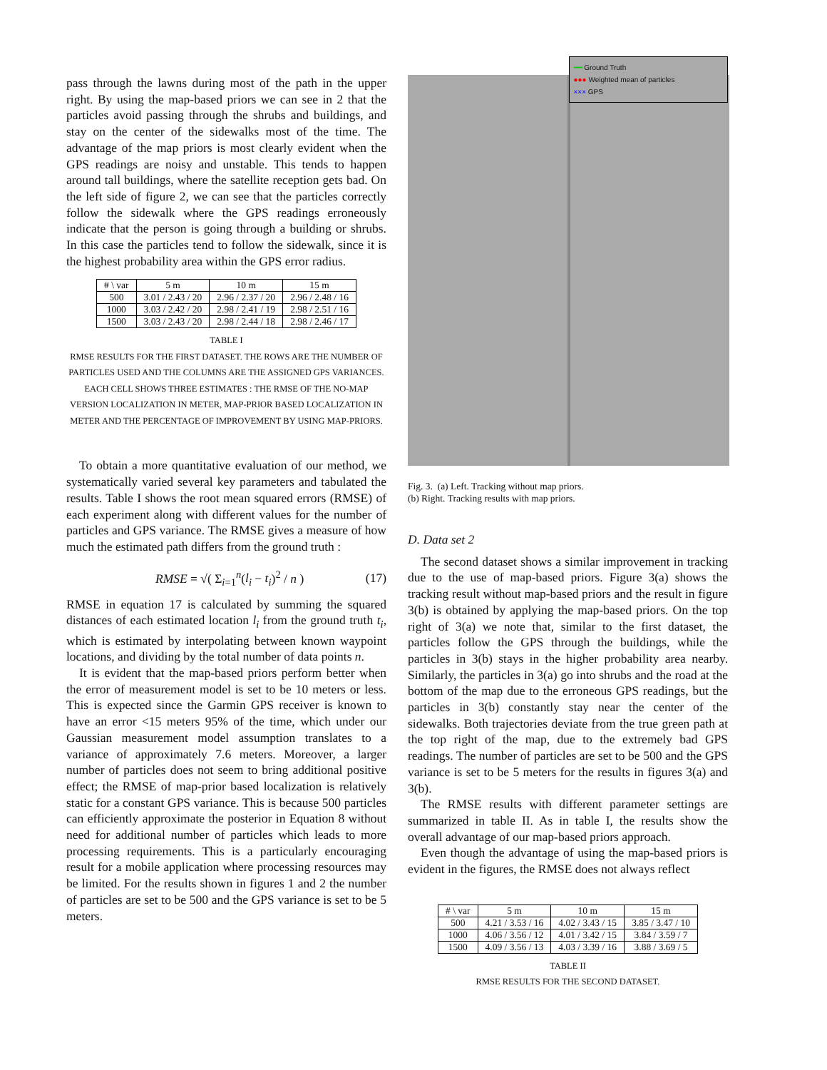pass through the lawns during most of the path in the upper right. By using the map-based priors we can see in 2 that the particles avoid passing through the shrubs and buildings, and stay on the center of the sidewalks most of the time. The advantage of the map priors is most clearly evident when the GPS readings are noisy and unstable. This tends to happen around tall buildings, where the satellite reception gets bad. On the left side of figure 2, we can see that the particles correctly follow the sidewalk where the GPS readings erroneously indicate that the person is going through a building or shrubs. In this case the particles tend to follow the sidewalk, since it is the highest probability area within the GPS error radius.
| # \ var | 5 m | 10 m | 15 m |
| --- | --- | --- | --- |
| 500 | 3.01 / 2.43 / 20 | 2.96 / 2.37 / 20 | 2.96 / 2.48 / 16 |
| 1000 | 3.03 / 2.42 / 20 | 2.98 / 2.41 / 19 | 2.98 / 2.51 / 16 |
| 1500 | 3.03 / 2.43 / 20 | 2.98 / 2.44 / 18 | 2.98 / 2.46 / 17 |
TABLE I
RMSE RESULTS FOR THE FIRST DATASET. THE ROWS ARE THE NUMBER OF PARTICLES USED AND THE COLUMNS ARE THE ASSIGNED GPS VARIANCES. EACH CELL SHOWS THREE ESTIMATES : THE RMSE OF THE NO-MAP VERSION LOCALIZATION IN METER, MAP-PRIOR BASED LOCALIZATION IN METER AND THE PERCENTAGE OF IMPROVEMENT BY USING MAP-PRIORS.
To obtain a more quantitative evaluation of our method, we systematically varied several key parameters and tabulated the results. Table I shows the root mean squared errors (RMSE) of each experiment along with different values for the number of particles and GPS variance. The RMSE gives a measure of how much the estimated path differs from the ground truth :
RMSE = √( Σ<sub>i=1</sub><sup>n</sup>(l<sub>i</sub> − t<sub>i</sub>)<sup>2</sup> / n ) (17)
RMSE in equation 17 is calculated by summing the squared distances of each estimated location l<sub>i</sub> from the ground truth t<sub>i</sub>, which is estimated by interpolating between known waypoint locations, and dividing by the total number of data points n.
It is evident that the map-based priors perform better when the error of measurement model is set to be 10 meters or less. This is expected since the Garmin GPS receiver is known to have an error <15 meters 95% of the time, which under our Gaussian measurement model assumption translates to a variance of approximately 7.6 meters. Moreover, a larger number of particles does not seem to bring additional positive effect; the RMSE of map-prior based localization is relatively static for a constant GPS variance. This is because 500 particles can efficiently approximate the posterior in Equation 8 without need for additional number of particles which leads to more processing requirements. This is a particularly encouraging result for a mobile application where processing resources may be limited. For the results shown in figures 1 and 2 the number of particles are set to be 500 and the GPS variance is set to be 5 meters.
━━ Ground Truth
●●● Weighted mean of particles
××× GPS
Fig. 3. (a) Left. Tracking without map priors.
(b) Right. Tracking results with map priors.
D. Data set 2
The second dataset shows a similar improvement in tracking due to the use of map-based priors. Figure 3(a) shows the tracking result without map-based priors and the result in figure 3(b) is obtained by applying the map-based priors. On the top right of 3(a) we note that, similar to the first dataset, the particles follow the GPS through the buildings, while the particles in 3(b) stays in the higher probability area nearby. Similarly, the particles in 3(a) go into shrubs and the road at the bottom of the map due to the erroneous GPS readings, but the particles in 3(b) constantly stay near the center of the sidewalks. Both trajectories deviate from the true green path at the top right of the map, due to the extremely bad GPS readings. The number of particles are set to be 500 and the GPS variance is set to be 5 meters for the results in figures 3(a) and 3(b).
The RMSE results with different parameter settings are summarized in table II. As in table I, the results show the overall advantage of our map-based priors approach.
Even though the advantage of using the map-based priors is evident in the figures, the RMSE does not always reflect
| # \ var | 5 m | 10 m | 15 m |
| --- | --- | --- | --- |
| 500 | 4.21 / 3.53 / 16 | 4.02 / 3.43 / 15 | 3.85 / 3.47 / 10 |
| 1000 | 4.06 / 3.56 / 12 | 4.01 / 3.42 / 15 | 3.84 / 3.59 / 7 |
| 1500 | 4.09 / 3.56 / 13 | 4.03 / 3.39 / 16 | 3.88 / 3.69 / 5 |
TABLE II
RMSE RESULTS FOR THE SECOND DATASET.